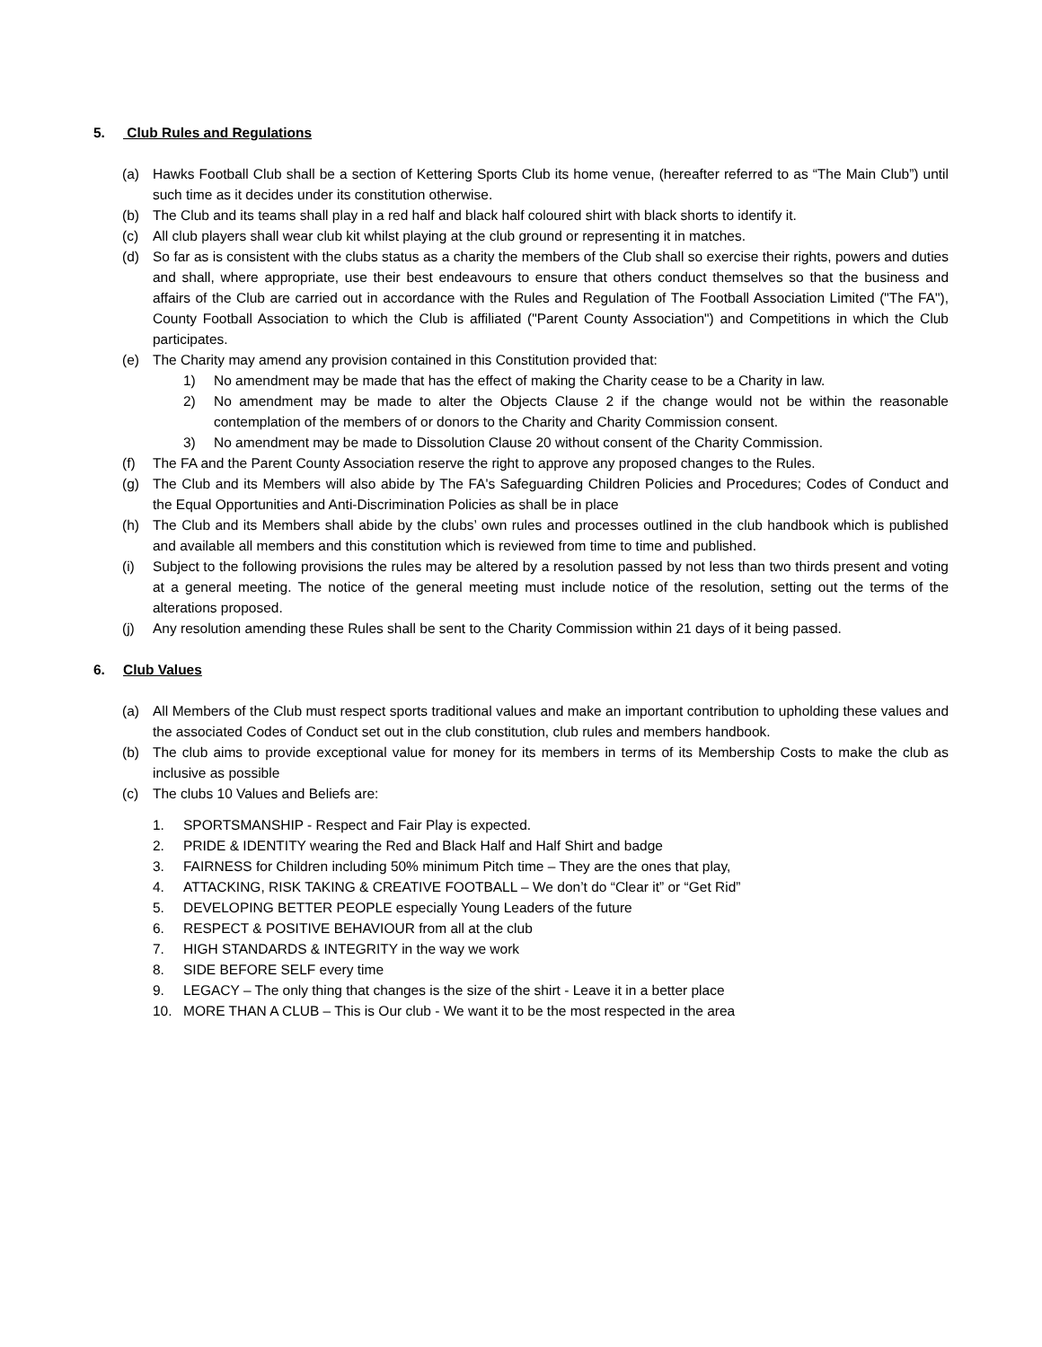5. Club Rules and Regulations
(a) Hawks Football Club shall be a section of Kettering Sports Club its home venue, (hereafter referred to as “The Main Club”) until such time as it decides under its constitution otherwise.
(b) The Club and its teams shall play in a red half and black half coloured shirt with black shorts to identify it.
(c) All club players shall wear club kit whilst playing at the club ground or representing it in matches.
(d) So far as is consistent with the clubs status as a charity the members of the Club shall so exercise their rights, powers and duties and shall, where appropriate, use their best endeavours to ensure that others conduct themselves so that the business and affairs of the Club are carried out in accordance with the Rules and Regulation of The Football Association Limited ("The FA"), County Football Association to which the Club is affiliated ("Parent County Association") and Competitions in which the Club participates.
(e) The Charity may amend any provision contained in this Constitution provided that:
1) No amendment may be made that has the effect of making the Charity cease to be a Charity in law.
2) No amendment may be made to alter the Objects Clause 2 if the change would not be within the reasonable contemplation of the members of or donors to the Charity and Charity Commission consent.
3) No amendment may be made to Dissolution Clause 20 without consent of the Charity Commission.
(f) The FA and the Parent County Association reserve the right to approve any proposed changes to the Rules.
(g) The Club and its Members will also abide by The FA's Safeguarding Children Policies and Procedures; Codes of Conduct and the Equal Opportunities and Anti-Discrimination Policies as shall be in place
(h) The Club and its Members shall abide by the clubs’ own rules and processes outlined in the club handbook which is published and available all members and this constitution which is reviewed from time to time and published.
(i) Subject to the following provisions the rules may be altered by a resolution passed by not less than two thirds present and voting at a general meeting. The notice of the general meeting must include notice of the resolution, setting out the terms of the alterations proposed.
(j) Any resolution amending these Rules shall be sent to the Charity Commission within 21 days of it being passed.
6. Club Values
(a) All Members of the Club must respect sports traditional values and make an important contribution to upholding these values and the associated Codes of Conduct set out in the club constitution, club rules and members handbook.
(b) The club aims to provide exceptional value for money for its members in terms of its Membership Costs to make the club as inclusive as possible
(c) The clubs 10 Values and Beliefs are:
1. SPORTSMANSHIP - Respect and Fair Play is expected.
2. PRIDE & IDENTITY wearing the Red and Black Half and Half Shirt and badge
3. FAIRNESS for Children including 50% minimum Pitch time – They are the ones that play,
4. ATTACKING, RISK TAKING & CREATIVE FOOTBALL – We don’t do “Clear it” or “Get Rid”
5. DEVELOPING BETTER PEOPLE especially Young Leaders of the future
6. RESPECT & POSITIVE BEHAVIOUR from all at the club
7. HIGH STANDARDS & INTEGRITY in the way we work
8. SIDE BEFORE SELF every time
9. LEGACY – The only thing that changes is the size of the shirt - Leave it in a better place
10. MORE THAN A CLUB – This is Our club - We want it to be the most respected in the area